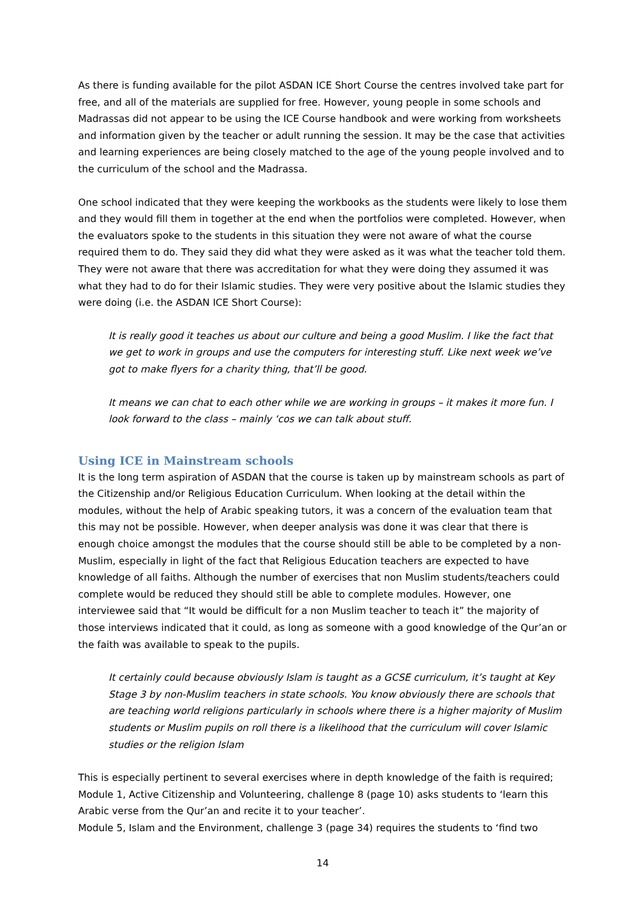As there is funding available for the pilot ASDAN ICE Short Course the centres involved take part for free, and all of the materials are supplied for free. However, young people in some schools and Madrassas did not appear to be using the ICE Course handbook and were working from worksheets and information given by the teacher or adult running the session. It may be the case that activities and learning experiences are being closely matched to the age of the young people involved and to the curriculum of the school and the Madrassa.
One school indicated that they were keeping the workbooks as the students were likely to lose them and they would fill them in together at the end when the portfolios were completed. However, when the evaluators spoke to the students in this situation they were not aware of what the course required them to do. They said they did what they were asked as it was what the teacher told them. They were not aware that there was accreditation for what they were doing they assumed it was what they had to do for their Islamic studies. They were very positive about the Islamic studies they were doing (i.e. the ASDAN ICE Short Course):
It is really good it teaches us about our culture and being a good Muslim. I like the fact that we get to work in groups and use the computers for interesting stuff. Like next week we’ve got to make flyers for a charity thing, that’ll be good.
It means we can chat to each other while we are working in groups – it makes it more fun. I look forward to the class – mainly ‘cos we can talk about stuff.
Using ICE in Mainstream schools
It is the long term aspiration of ASDAN that the course is taken up by mainstream schools as part of the Citizenship and/or Religious Education Curriculum. When looking at the detail within the modules, without the help of Arabic speaking tutors, it was a concern of the evaluation team that this may not be possible. However, when deeper analysis was done it was clear that there is enough choice amongst the modules that the course should still be able to be completed by a non-Muslim, especially in light of the fact that Religious Education teachers are expected to have knowledge of all faiths. Although the number of exercises that non Muslim students/teachers could complete would be reduced they should still be able to complete modules. However, one interviewee said that “It would be difficult for a non Muslim teacher to teach it” the majority of those interviews indicated that it could, as long as someone with a good knowledge of the Qur’an or the faith was available to speak to the pupils.
It certainly could because obviously Islam is taught as a GCSE curriculum, it’s taught at Key Stage 3 by non-Muslim teachers in state schools. You know obviously there are schools that are teaching world religions particularly in schools where there is a higher majority of Muslim students or Muslim pupils on roll there is a likelihood that the curriculum will cover Islamic studies or the religion Islam
This is especially pertinent to several exercises where in depth knowledge of the faith is required; Module 1, Active Citizenship and Volunteering, challenge 8 (page 10) asks students to ‘learn this Arabic verse from the Qur’an and recite it to your teacher’.
Module 5, Islam and the Environment, challenge 3 (page 34) requires the students to ‘find two
14